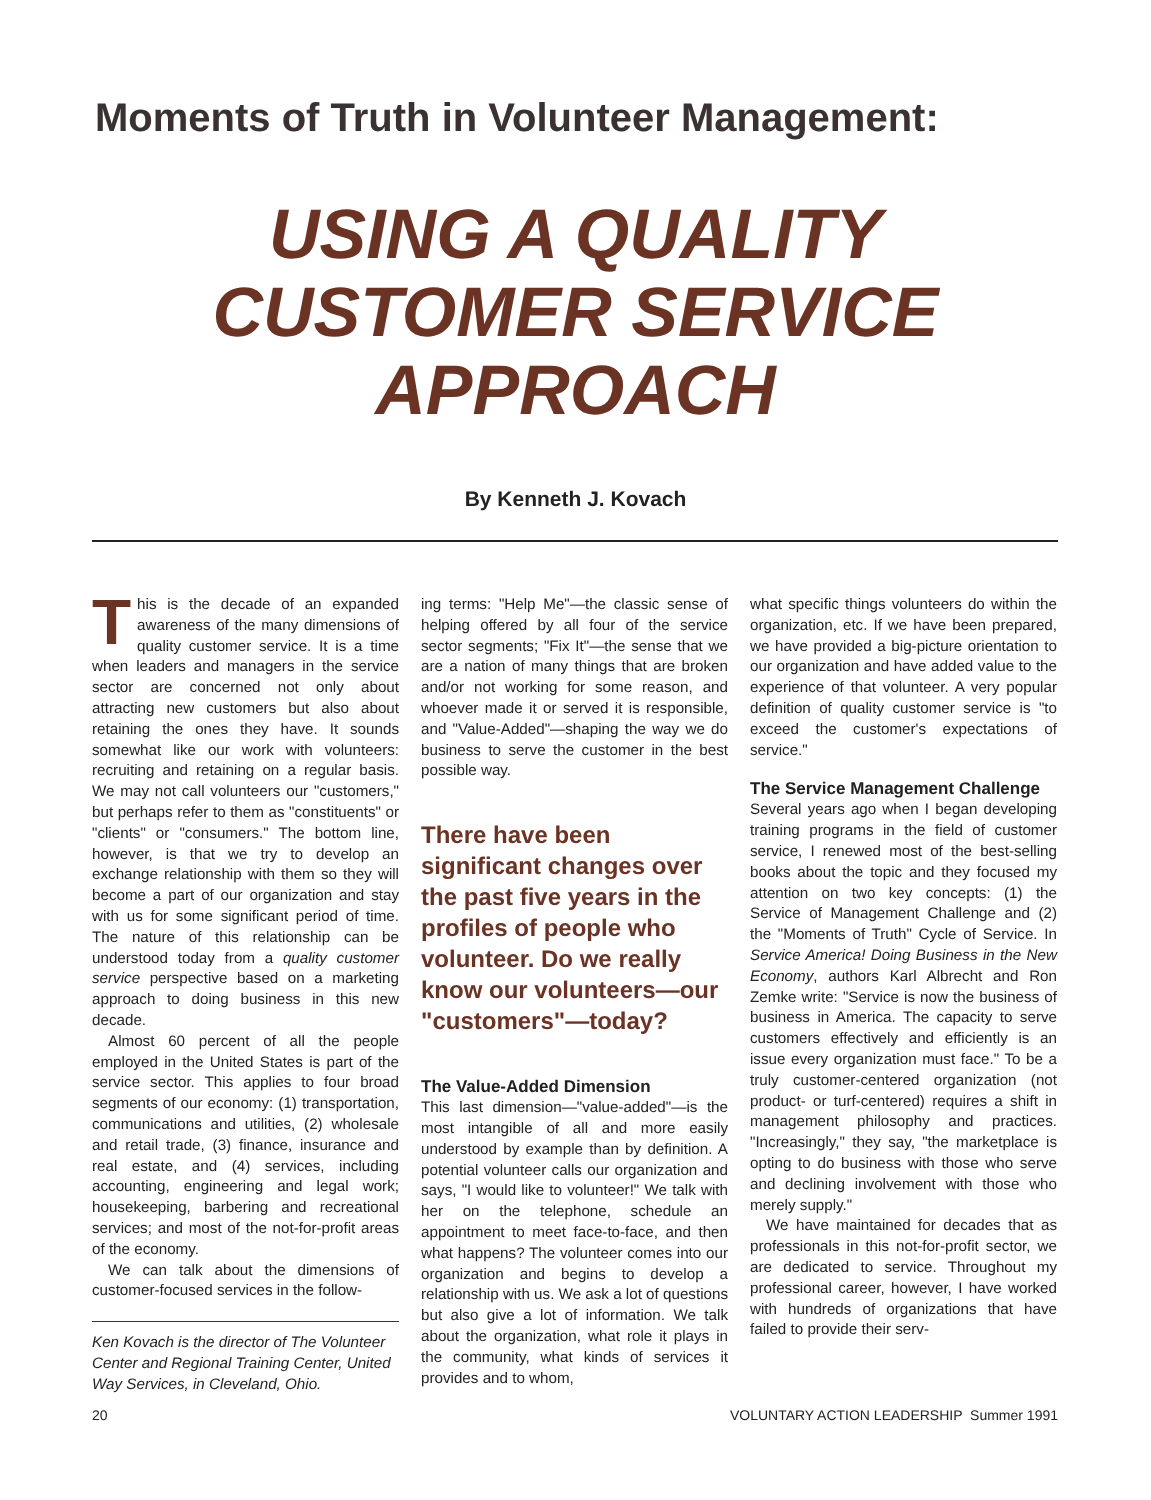Moments of Truth in Volunteer Management:
USING A QUALITY
CUSTOMER SERVICE
APPROACH
By Kenneth J. Kovach
This is the decade of an expanded awareness of the many dimensions of quality customer service. It is a time when leaders and managers in the service sector are concerned not only about attracting new customers but also about retaining the ones they have. It sounds somewhat like our work with volunteers: recruiting and retaining on a regular basis. We may not call volunteers our "customers," but perhaps refer to them as "constituents" or "clients" or "consumers." The bottom line, however, is that we try to develop an exchange relationship with them so they will become a part of our organization and stay with us for some significant period of time. The nature of this relationship can be understood today from a quality customer service perspective based on a marketing approach to doing business in this new decade.
Almost 60 percent of all the people employed in the United States is part of the service sector. This applies to four broad segments of our economy: (1) transportation, communications and utilities, (2) wholesale and retail trade, (3) finance, insurance and real estate, and (4) services, including accounting, engineering and legal work; housekeeping, barbering and recreational services; and most of the not-for-profit areas of the economy.
We can talk about the dimensions of customer-focused services in the follow-
Ken Kovach is the director of The Volunteer Center and Regional Training Center, United Way Services, in Cleveland, Ohio.
ing terms: "Help Me"—the classic sense of helping offered by all four of the service sector segments; "Fix It"—the sense that we are a nation of many things that are broken and/or not working for some reason, and whoever made it or served it is responsible, and "Value-Added"—shaping the way we do business to serve the customer in the best possible way.
There have been significant changes over the past five years in the profiles of people who volunteer. Do we really know our volunteers—our "customers"—today?
The Value-Added Dimension
This last dimension—"value-added"—is the most intangible of all and more easily understood by example than by definition. A potential volunteer calls our organization and says, "I would like to volunteer!" We talk with her on the telephone, schedule an appointment to meet face-to-face, and then what happens? The volunteer comes into our organization and begins to develop a relationship with us. We ask a lot of questions but also give a lot of information. We talk about the organization, what role it plays in the community, what kinds of services it provides and to whom,
what specific things volunteers do within the organization, etc. If we have been prepared, we have provided a big-picture orientation to our organization and have added value to the experience of that volunteer. A very popular definition of quality customer service is "to exceed the customer's expectations of service."
The Service Management Challenge
Several years ago when I began developing training programs in the field of customer service, I renewed most of the best-selling books about the topic and they focused my attention on two key concepts: (1) the Service of Management Challenge and (2) the "Moments of Truth" Cycle of Service. In Service America! Doing Business in the New Economy, authors Karl Albrecht and Ron Zemke write: "Service is now the business of business in America. The capacity to serve customers effectively and efficiently is an issue every organization must face." To be a truly customer-centered organization (not product- or turf-centered) requires a shift in management philosophy and practices. "Increasingly," they say, "the marketplace is opting to do business with those who serve and declining involvement with those who merely supply."
We have maintained for decades that as professionals in this not-for-profit sector, we are dedicated to service. Throughout my professional career, however, I have worked with hundreds of organizations that have failed to provide their serv-
20 VOLUNTARY ACTION LEADERSHIP Summer 1991